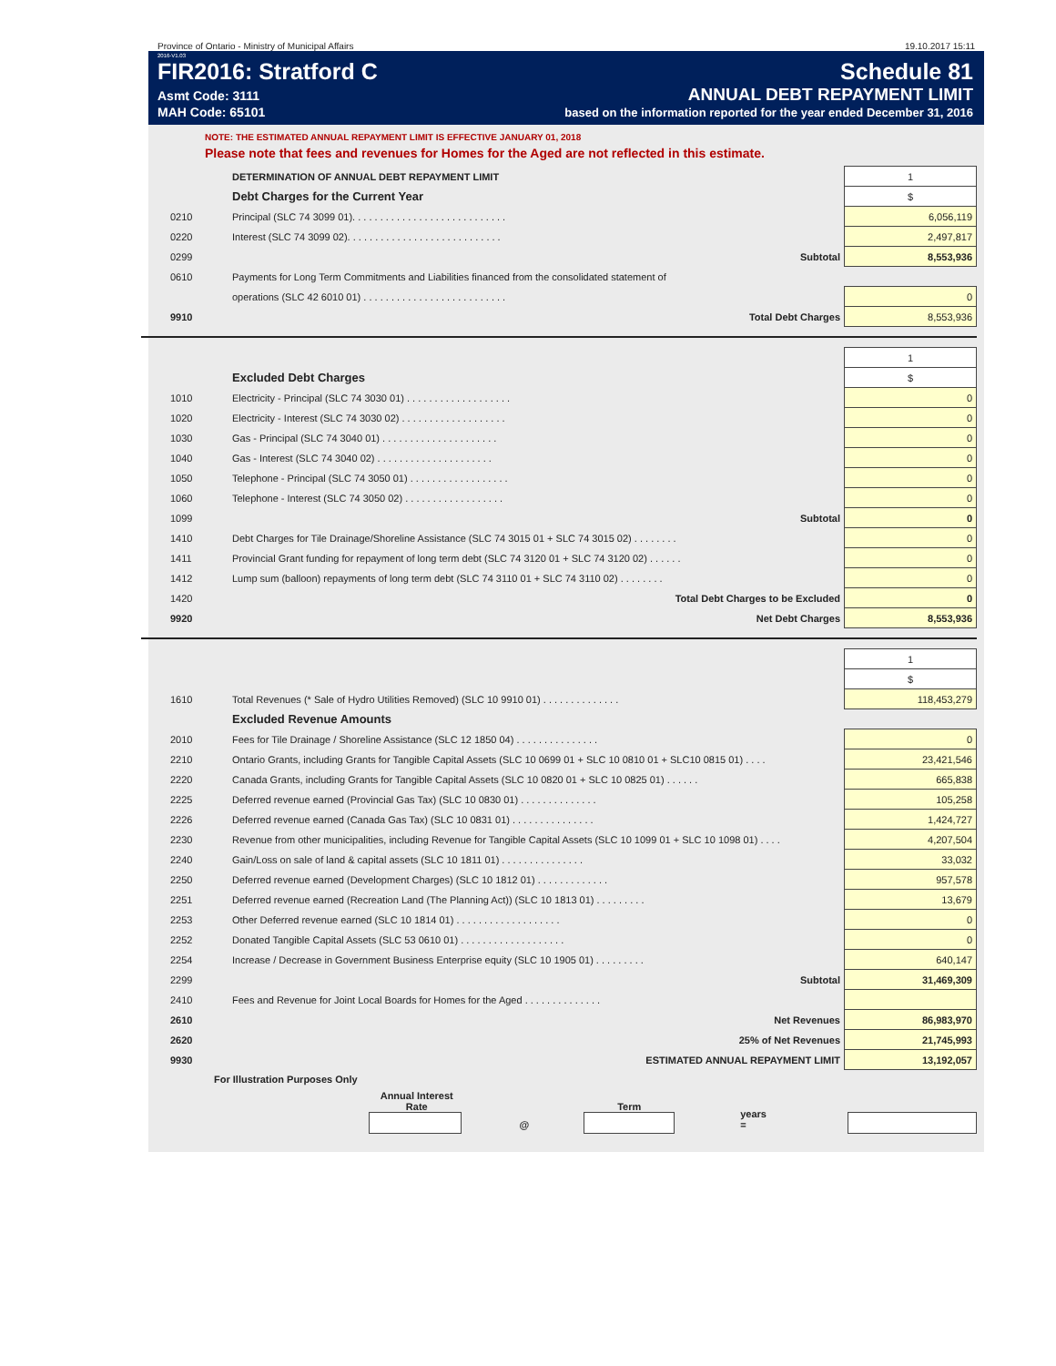Province of Ontario - Ministry of Municipal Affairs 19.10.2017 15:11
2016-V1.03
FIR2016: Stratford C Schedule 81
Asmt Code: 3111 ANNUAL DEBT REPAYMENT LIMIT
MAH Code: 65101 based on the information reported for the year ended December 31, 2016
NOTE: THE ESTIMATED ANNUAL REPAYMENT LIMIT IS EFFECTIVE JANUARY 01, 2018
Please note that fees and revenues for Homes for the Aged are not reflected in this estimate.
| | DETERMINATION OF ANNUAL DEBT REPAYMENT LIMIT | 1 |
| | Debt Charges for the Current Year | $ |
| 0210 | Principal (SLC 74 3099 01). . . . . . . . . . . . . . . . . . . . . . . . . . . . | 6,056,119 |
| 0220 | Interest (SLC 74 3099 02). . . . . . . . . . . . . . . . . . . . . . . . . . . . | 2,497,817 |
| 0299 | Subtotal | 8,553,936 |
| 0610 | Payments for Long Term Commitments and Liabilities financed from the consolidated statement of | |
| | operations (SLC 42 6010 01) . . . . . . . . . . . . . . . . . . . . . . . . . . | 0 |
| 9910 | Total Debt Charges | 8,553,936 |
| | | 1 |
| | Excluded Debt Charges | $ |
| 1010 | Electricity - Principal (SLC 74 3030 01) . . . . . . . . . . . . . . . . . . . | 0 |
| 1020 | Electricity - Interest (SLC 74 3030 02) . . . . . . . . . . . . . . . . . . . | 0 |
| 1030 | Gas - Principal (SLC 74 3040 01) . . . . . . . . . . . . . . . . . . . . . | 0 |
| 1040 | Gas - Interest (SLC 74 3040 02) . . . . . . . . . . . . . . . . . . . . . | 0 |
| 1050 | Telephone - Principal (SLC 74 3050 01) . . . . . . . . . . . . . . . . . . | 0 |
| 1060 | Telephone - Interest (SLC 74 3050 02) . . . . . . . . . . . . . . . . . . | 0 |
| 1099 | Subtotal | 0 |
| 1410 | Debt Charges for Tile Drainage/Shoreline Assistance (SLC 74 3015 01 + SLC 74 3015 02) . . . . . . . . | 0 |
| 1411 | Provincial Grant funding for repayment of long term debt (SLC 74 3120 01 + SLC 74 3120 02) . . . . . . | 0 |
| 1412 | Lump sum (balloon) repayments of long term debt (SLC 74 3110 01 + SLC 74 3110 02) . . . . . . . . | 0 |
| 1420 | Total Debt Charges to be Excluded | 0 |
| 9920 | Net Debt Charges | 8,553,936 |
| | | 1 |
| | | $ |
| 1610 | Total Revenues (* Sale of Hydro Utilities Removed) (SLC 10 9910 01) . . . . . . . . . . . . . . | 118,453,279 |
| | Excluded Revenue Amounts | |
| 2010 | Fees for Tile Drainage / Shoreline Assistance (SLC 12 1850 04) . . . . . . . . . . . . . . . | 0 |
| 2210 | Ontario Grants, including Grants for Tangible Capital Assets (SLC 10 0699 01 + SLC 10 0810 01 + SLC10 0815 01) . . . . | 23,421,546 |
| 2220 | Canada Grants, including Grants for Tangible Capital Assets (SLC 10 0820 01 + SLC 10 0825 01) . . . . . . | 665,838 |
| 2225 | Deferred revenue earned (Provincial Gas Tax) (SLC 10 0830 01) . . . . . . . . . . . . . . | 105,258 |
| 2226 | Deferred revenue earned (Canada Gas Tax) (SLC 10 0831 01) . . . . . . . . . . . . . . . | 1,424,727 |
| 2230 | Revenue from other municipalities, including Revenue for Tangible Capital Assets (SLC 10 1099 01 + SLC 10 1098 01) . . . . | 4,207,504 |
| 2240 | Gain/Loss on sale of land & capital assets (SLC 10 1811 01) . . . . . . . . . . . . . . . | 33,032 |
| 2250 | Deferred revenue earned (Development Charges) (SLC 10 1812 01) . . . . . . . . . . . . . | 957,578 |
| 2251 | Deferred revenue earned (Recreation Land (The Planning Act)) (SLC 10 1813 01) . . . . . . . . . | 13,679 |
| 2253 | Other Deferred revenue earned (SLC 10 1814 01) . . . . . . . . . . . . . . . . . . . | 0 |
| 2252 | Donated Tangible Capital Assets (SLC 53 0610 01) . . . . . . . . . . . . . . . . . . . | 0 |
| 2254 | Increase / Decrease in Government Business Enterprise equity (SLC 10 1905 01) . . . . . . . . . | 640,147 |
| 2299 | Subtotal | 31,469,309 |
| 2410 | Fees and Revenue for Joint Local Boards for Homes for the Aged . . . . . . . . . . . . . . | |
| 2610 | Net Revenues | 86,983,970 |
| 2620 | 25% of Net Revenues | 21,745,993 |
| 9930 | ESTIMATED ANNUAL REPAYMENT LIMIT | 13,192,057 |
For Illustration Purposes Only
Annual Interest Rate
@
Term
years =